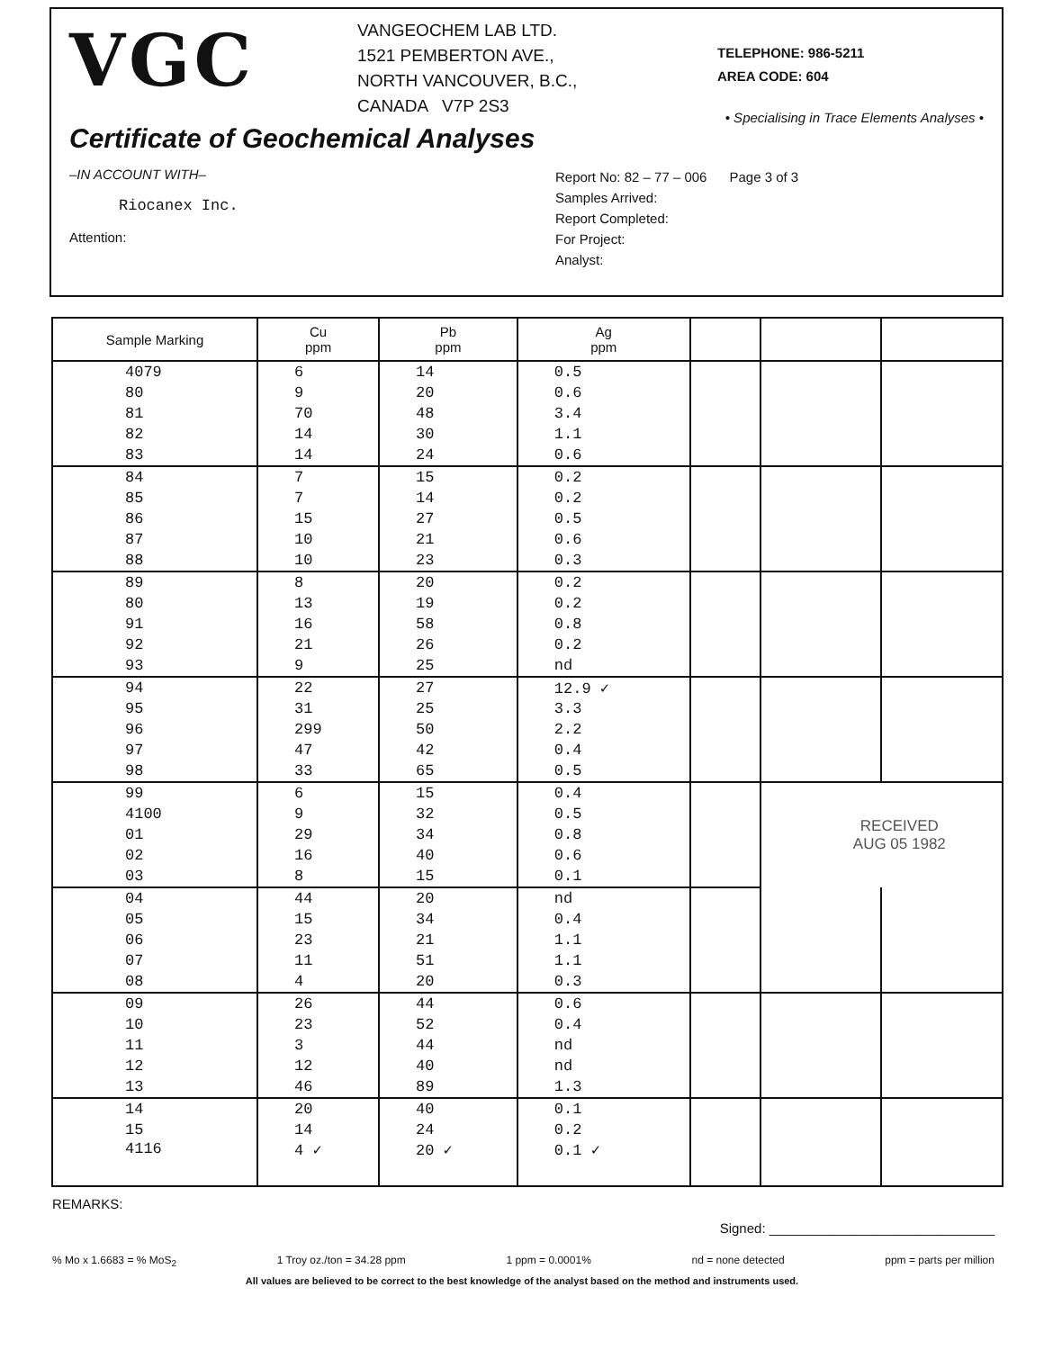VGC
VANGEOCHEM LAB LTD.
1521 PEMBERTON AVE.,
NORTH VANCOUVER, B.C.,
CANADA V7P 2S3
TELEPHONE: 986-5211
AREA CODE: 604
• Specialising in Trace Elements Analyses •
Certificate of Geochemical Analyses
–IN ACCOUNT WITH–
Riocanex Inc.
Attention:
Report No: 82 – 77 – 006 Page 3 of 3
Samples Arrived:
Report Completed:
For Project:
Analyst:
| Sample Marking | Cu ppm | Pb ppm | Ag ppm | | | |
| --- | --- | --- | --- | --- | --- | --- |
| 4079 | 6 | 14 | 0.5 | | | |
| 80 | 9 | 20 | 0.6 | | | |
| 81 | 70 | 48 | 3.4 | | | |
| 82 | 14 | 30 | 1.1 | | | |
| 83 | 14 | 24 | 0.6 | | | |
| 84 | 7 | 15 | 0.2 | | | |
| 85 | 7 | 14 | 0.2 | | | |
| 86 | 15 | 27 | 0.5 | | | |
| 87 | 10 | 21 | 0.6 | | | |
| 88 | 10 | 23 | 0.3 | | | |
| 89 | 8 | 20 | 0.2 | | | |
| 80 | 13 | 19 | 0.2 | | | |
| 91 | 16 | 58 | 0.8 | | | |
| 92 | 21 | 26 | 0.2 | | | |
| 93 | 9 | 25 | nd | | | |
| 94 | 22 | 27 | 12.9 ✓ | | | |
| 95 | 31 | 25 | 3.3 | | | |
| 96 | 299 | 50 | 2.2 | | | |
| 97 | 47 | 42 | 0.4 | | | |
| 98 | 33 | 65 | 0.5 | | | |
| 99 | 6 | 15 | 0.4 | | RECEIVED AUG 05 1982 | |
| 4100 | 9 | 32 | 0.5 | | | |
| 01 | 29 | 34 | 0.8 | | | |
| 02 | 16 | 40 | 0.6 | | | |
| 03 | 8 | 15 | 0.1 | | | |
| 04 | 44 | 20 | nd | | | |
| 05 | 15 | 34 | 0.4 | | | |
| 06 | 23 | 21 | 1.1 | | | |
| 07 | 11 | 51 | 1.1 | | | |
| 08 | 4 | 20 | 0.3 | | | |
| 09 | 26 | 44 | 0.6 | | | |
| 10 | 23 | 52 | 0.4 | | | |
| 11 | 3 | 44 | nd | | | |
| 12 | 12 | 40 | nd | | | |
| 13 | 46 | 89 | 1.3 | | | |
| 14 | 20 | 40 | 0.1 | | | |
| 15 | 14 | 24 | 0.2 | | | |
| 4116 | 4 ✓ | 20 ✓ | 0.1 ✓ | | | |
REMARKS:
Signed: ______________________________
% Mo x 1.6683 = % MoS<sub>2</sub> 1 Troy oz./ton = 34.28 ppm 1 ppm = 0.0001% nd = none detected ppm = parts per million
All values are believed to be correct to the best knowledge of the analyst based on the method and instruments used.